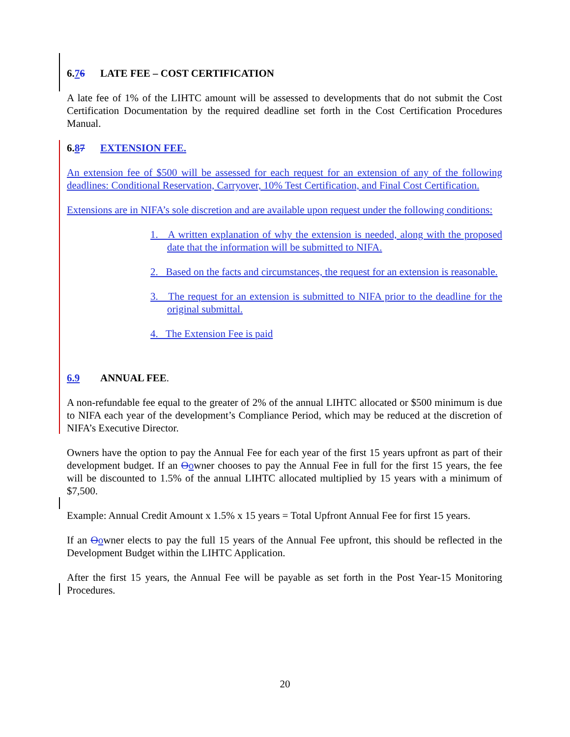6.76 LATE FEE – COST CERTIFICATION
A late fee of 1% of the LIHTC amount will be assessed to developments that do not submit the Cost Certification Documentation by the required deadline set forth in the Cost Certification Procedures Manual.
6.87 EXTENSION FEE.
An extension fee of $500 will be assessed for each request for an extension of any of the following deadlines: Conditional Reservation, Carryover, 10% Test Certification, and Final Cost Certification.
Extensions are in NIFA’s sole discretion and are available upon request under the following conditions:
1. A written explanation of why the extension is needed, along with the proposed date that the information will be submitted to NIFA.
2. Based on the facts and circumstances, the request for an extension is reasonable.
3. The request for an extension is submitted to NIFA prior to the deadline for the original submittal.
4. The Extension Fee is paid
6.9 ANNUAL FEE.
A non-refundable fee equal to the greater of 2% of the annual LIHTC allocated or $500 minimum is due to NIFA each year of the development’s Compliance Period, which may be reduced at the discretion of NIFA’s Executive Director.
Owners have the option to pay the Annual Fee for each year of the first 15 years upfront as part of their development budget. If an Oowner chooses to pay the Annual Fee in full for the first 15 years, the fee will be discounted to 1.5% of the annual LIHTC allocated multiplied by 15 years with a minimum of $7,500.
Example: Annual Credit Amount x 1.5% x 15 years = Total Upfront Annual Fee for first 15 years.
If an Oowner elects to pay the full 15 years of the Annual Fee upfront, this should be reflected in the Development Budget within the LIHTC Application.
After the first 15 years, the Annual Fee will be payable as set forth in the Post Year-15 Monitoring Procedures.
20